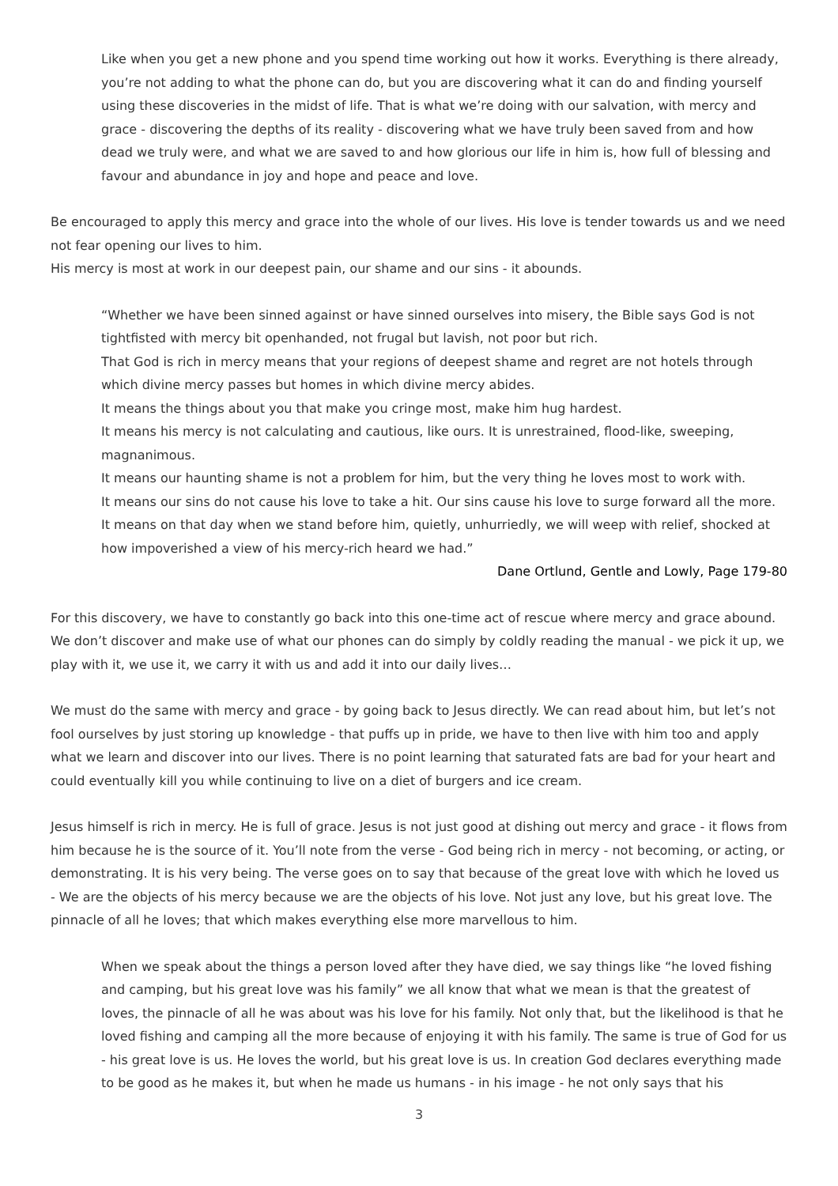Like when you get a new phone and you spend time working out how it works. Everything is there already, you’re not adding to what the phone can do, but you are discovering what it can do and finding yourself using these discoveries in the midst of life. That is what we’re doing with our salvation, with mercy and grace - discovering the depths of its reality - discovering what we have truly been saved from and how dead we truly were, and what we are saved to and how glorious our life in him is, how full of blessing and favour and abundance in joy and hope and peace and love.
Be encouraged to apply this mercy and grace into the whole of our lives. His love is tender towards us and we need not fear opening our lives to him.
His mercy is most at work in our deepest pain, our shame and our sins - it abounds.
“Whether we have been sinned against or have sinned ourselves into misery, the Bible says God is not tightfisted with mercy bit openhanded, not frugal but lavish, not poor but rich.
That God is rich in mercy means that your regions of deepest shame and regret are not hotels through which divine mercy passes but homes in which divine mercy abides.
It means the things about you that make you cringe most, make him hug hardest.
It means his mercy is not calculating and cautious, like ours. It is unrestrained, flood-like, sweeping, magnanimous.
It means our haunting shame is not a problem for him, but the very thing he loves most to work with.
It means our sins do not cause his love to take a hit. Our sins cause his love to surge forward all the more.
It means on that day when we stand before him, quietly, unhurriedly, we will weep with relief, shocked at how impoverished a view of his mercy-rich heard we had.”
Dane Ortlund, Gentle and Lowly, Page 179-80
For this discovery, we have to constantly go back into this one-time act of rescue where mercy and grace abound. We don’t discover and make use of what our phones can do simply by coldly reading the manual - we pick it up, we play with it, we use it, we carry it with us and add it into our daily lives…
We must do the same with mercy and grace - by going back to Jesus directly. We can read about him, but let’s not fool ourselves by just storing up knowledge - that puffs up in pride, we have to then live with him too and apply what we learn and discover into our lives. There is no point learning that saturated fats are bad for your heart and could eventually kill you while continuing to live on a diet of burgers and ice cream.
Jesus himself is rich in mercy. He is full of grace. Jesus is not just good at dishing out mercy and grace - it flows from him because he is the source of it. You’ll note from the verse - God being rich in mercy - not becoming, or acting, or demonstrating. It is his very being. The verse goes on to say that because of the great love with which he loved us - We are the objects of his mercy because we are the objects of his love. Not just any love, but his great love. The pinnacle of all he loves; that which makes everything else more marvellous to him.
When we speak about the things a person loved after they have died, we say things like “he loved fishing and camping, but his great love was his family” we all know that what we mean is that the greatest of loves, the pinnacle of all he was about was his love for his family. Not only that, but the likelihood is that he loved fishing and camping all the more because of enjoying it with his family. The same is true of God for us - his great love is us. He loves the world, but his great love is us. In creation God declares everything made to be good as he makes it, but when he made us humans - in his image - he not only says that his
3